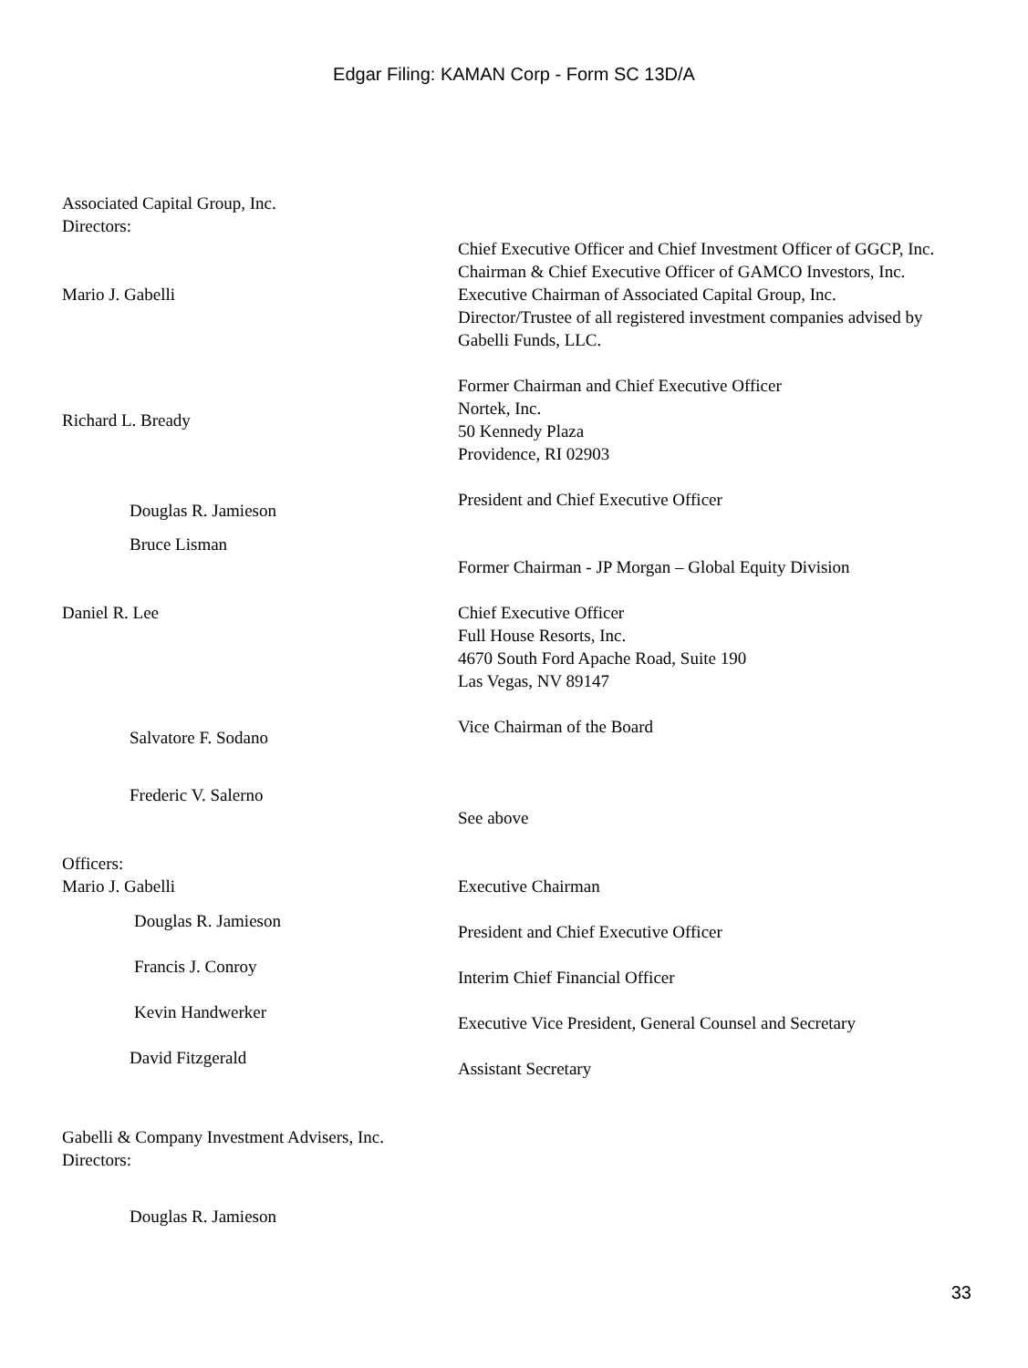Edgar Filing: KAMAN Corp - Form SC 13D/A
| Associated Capital Group, Inc. Directors: | |
| Mario J. Gabelli | Chief Executive Officer and Chief Investment Officer of GGCP, Inc. Chairman & Chief Executive Officer of GAMCO Investors, Inc. Executive Chairman of Associated Capital Group, Inc. Director/Trustee of all registered investment companies advised by Gabelli Funds, LLC. |
| Richard L. Bready | Former Chairman and Chief Executive Officer Nortek, Inc. 50 Kennedy Plaza Providence, RI 02903 |
| Douglas R. Jamieson | President and Chief Executive Officer |
| Bruce Lisman | |
| | Former Chairman - JP Morgan – Global Equity Division |
| Daniel R. Lee | Chief Executive Officer Full House Resorts, Inc. 4670 South Ford Apache Road, Suite 190 Las Vegas, NV 89147 |
| Salvatore F. Sodano | Vice Chairman of the Board |
| Frederic V. Salerno | |
| | See above |
| Officers: Mario J. Gabelli | Executive Chairman |
| Douglas R. Jamieson | President and Chief Executive Officer |
| Francis J. Conroy | Interim Chief Financial Officer |
| Kevin Handwerker | Executive Vice President, General Counsel and Secretary |
| David Fitzgerald | Assistant Secretary |
| Gabelli & Company Investment Advisers, Inc. Directors: | |
| Douglas R. Jamieson | |
33